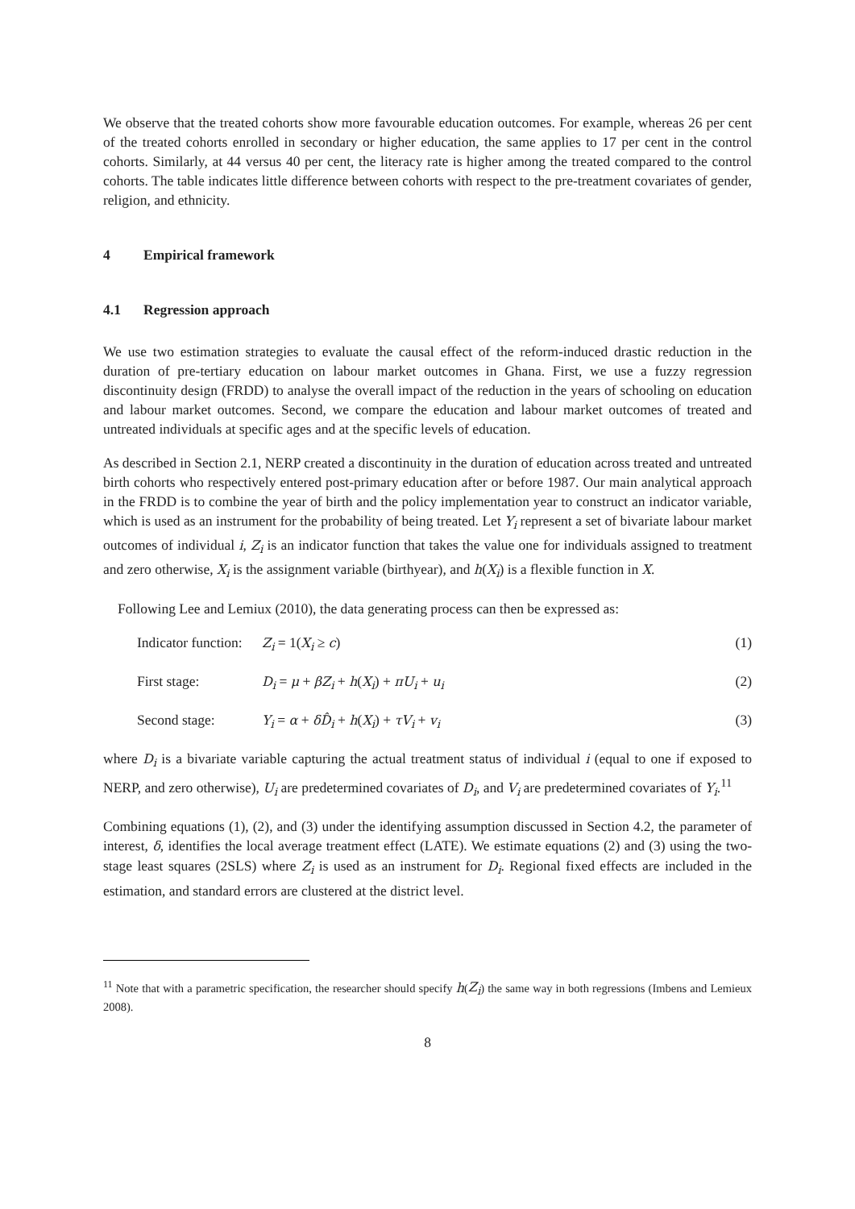We observe that the treated cohorts show more favourable education outcomes. For example, whereas 26 per cent of the treated cohorts enrolled in secondary or higher education, the same applies to 17 per cent in the control cohorts. Similarly, at 44 versus 40 per cent, the literacy rate is higher among the treated compared to the control cohorts. The table indicates little difference between cohorts with respect to the pre-treatment covariates of gender, religion, and ethnicity.
4 Empirical framework
4.1 Regression approach
We use two estimation strategies to evaluate the causal effect of the reform-induced drastic reduction in the duration of pre-tertiary education on labour market outcomes in Ghana. First, we use a fuzzy regression discontinuity design (FRDD) to analyse the overall impact of the reduction in the years of schooling on education and labour market outcomes. Second, we compare the education and labour market outcomes of treated and untreated individuals at specific ages and at the specific levels of education.
As described in Section 2.1, NERP created a discontinuity in the duration of education across treated and untreated birth cohorts who respectively entered post-primary education after or before 1987. Our main analytical approach in the FRDD is to combine the year of birth and the policy implementation year to construct an indicator variable, which is used as an instrument for the probability of being treated. Let Y<sub>i</sub> represent a set of bivariate labour market outcomes of individual i, Z<sub>i</sub> is an indicator function that takes the value one for individuals assigned to treatment and zero otherwise, X<sub>i</sub> is the assignment variable (birthyear), and h(X<sub>i</sub>) is a flexible function in X.
Following Lee and Lemiux (2010), the data generating process can then be expressed as:
Indicator function:
Z<sub>i</sub> = 1(X<sub>i</sub> ≥ c) (1)
First stage: D<sub>i</sub> = μ + βZ<sub>i</sub> + h(X<sub>i</sub>) + πU<sub>i</sub> + u<sub>i</sub>
(2)
Second stage: Y<sub>i</sub> = α + δD̂<sub>i</sub> + h(X<sub>i</sub>) + τV<sub>i</sub> + v<sub>i</sub>
(3)
where D<sub>i</sub> is a bivariate variable capturing the actual treatment status of individual i (equal to one if exposed to NERP, and zero otherwise), U<sub>i</sub> are predetermined covariates of D<sub>i</sub>, and V<sub>i</sub> are predetermined covariates of Y<sub>i</sub>.<sup>11</sup>
Combining equations (1), (2), and (3) under the identifying assumption discussed in Section 4.2, the parameter of interest, δ, identifies the local average treatment effect (LATE). We estimate equations (2) and (3) using the two-stage least squares (2SLS) where Z<sub>i</sub> is used as an instrument for D<sub>i</sub>. Regional fixed effects are included in the estimation, and standard errors are clustered at the district level.
<sup>11</sup> Note that with a parametric specification, the researcher should specify h(Z<sub>i</sub>) the same way in both regressions (Imbens and Lemieux 2008).
8